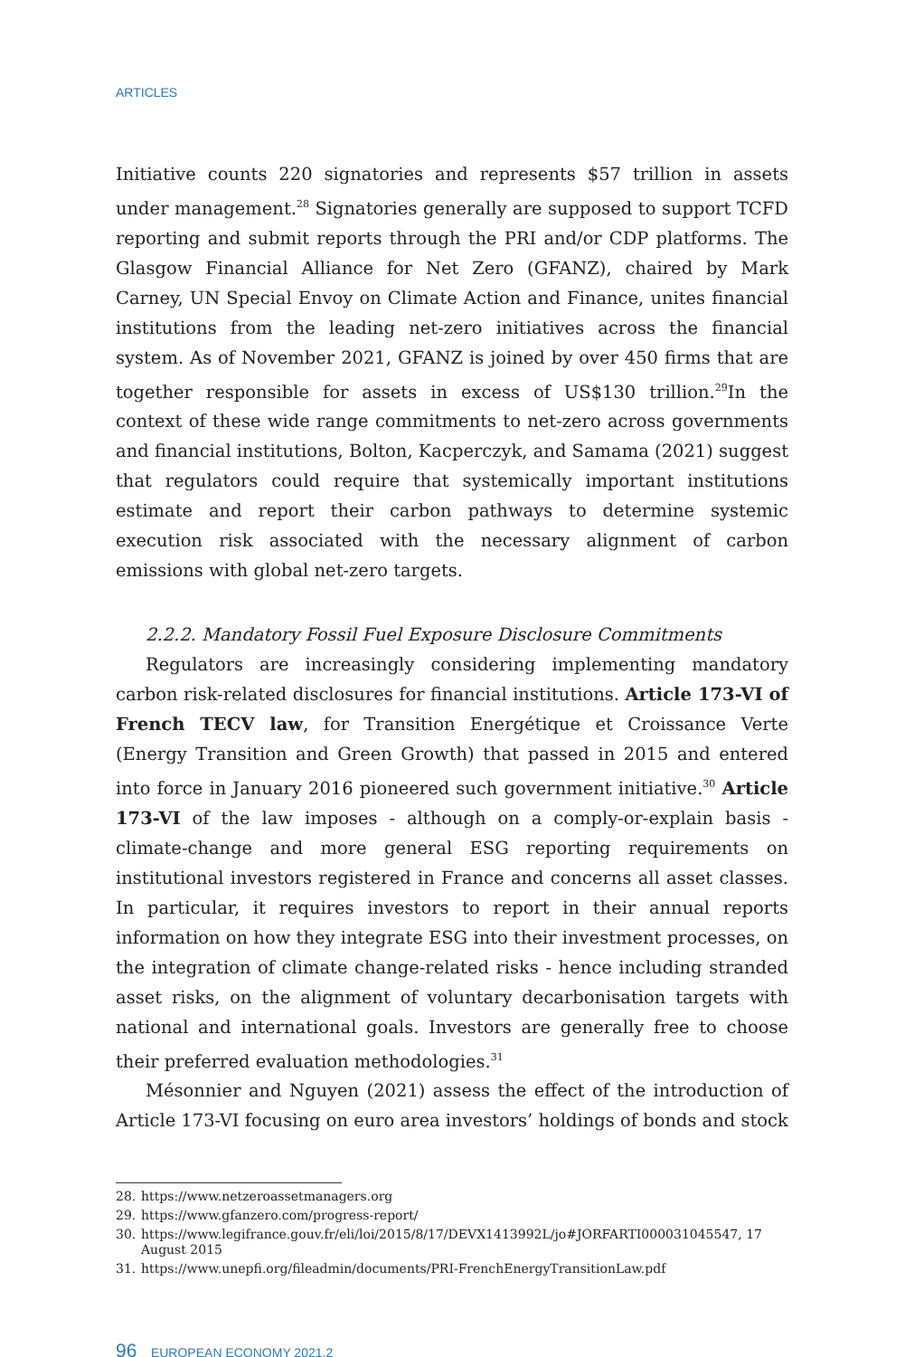ARTICLES
Initiative counts 220 signatories and represents $57 trillion in assets under management.<sup>28</sup> Signatories generally are supposed to support TCFD reporting and submit reports through the PRI and/or CDP platforms. The Glasgow Financial Alliance for Net Zero (GFANZ), chaired by Mark Carney, UN Special Envoy on Climate Action and Finance, unites financial institutions from the leading net-zero initiatives across the financial system. As of November 2021, GFANZ is joined by over 450 firms that are together responsible for assets in excess of US$130 trillion.<sup>29</sup>In the context of these wide range commitments to net-zero across governments and financial institutions, Bolton, Kacperczyk, and Samama (2021) suggest that regulators could require that systemically important institutions estimate and report their carbon pathways to determine systemic execution risk associated with the necessary alignment of carbon emissions with global net-zero targets.
2.2.2. Mandatory Fossil Fuel Exposure Disclosure Commitments
Regulators are increasingly considering implementing mandatory carbon risk-related disclosures for financial institutions. Article 173-VI of French TECV law, for Transition Energétique et Croissance Verte (Energy Transition and Green Growth) that passed in 2015 and entered into force in January 2016 pioneered such government initiative.<sup>30</sup> Article 173-VI of the law imposes - although on a comply-or-explain basis - climate-change and more general ESG reporting requirements on institutional investors registered in France and concerns all asset classes. In particular, it requires investors to report in their annual reports information on how they integrate ESG into their investment processes, on the integration of climate change-related risks - hence including stranded asset risks, on the alignment of voluntary decarbonisation targets with national and international goals. Investors are generally free to choose their preferred evaluation methodologies.<sup>31</sup>
Mésonnier and Nguyen (2021) assess the effect of the introduction of Article 173-VI focusing on euro area investors’ holdings of bonds and stock
28. https://www.netzeroassetmanagers.org
29. https://www.gfanzero.com/progress-report/
30. https://www.legifrance.gouv.fr/eli/loi/2015/8/17/DEVX1413992L/jo#JORFARTI000031045547, 17 August 2015
31. https://www.unepfi.org/fileadmin/documents/PRI-FrenchEnergyTransitionLaw.pdf
96 _ EUROPEAN ECONOMY 2021.2